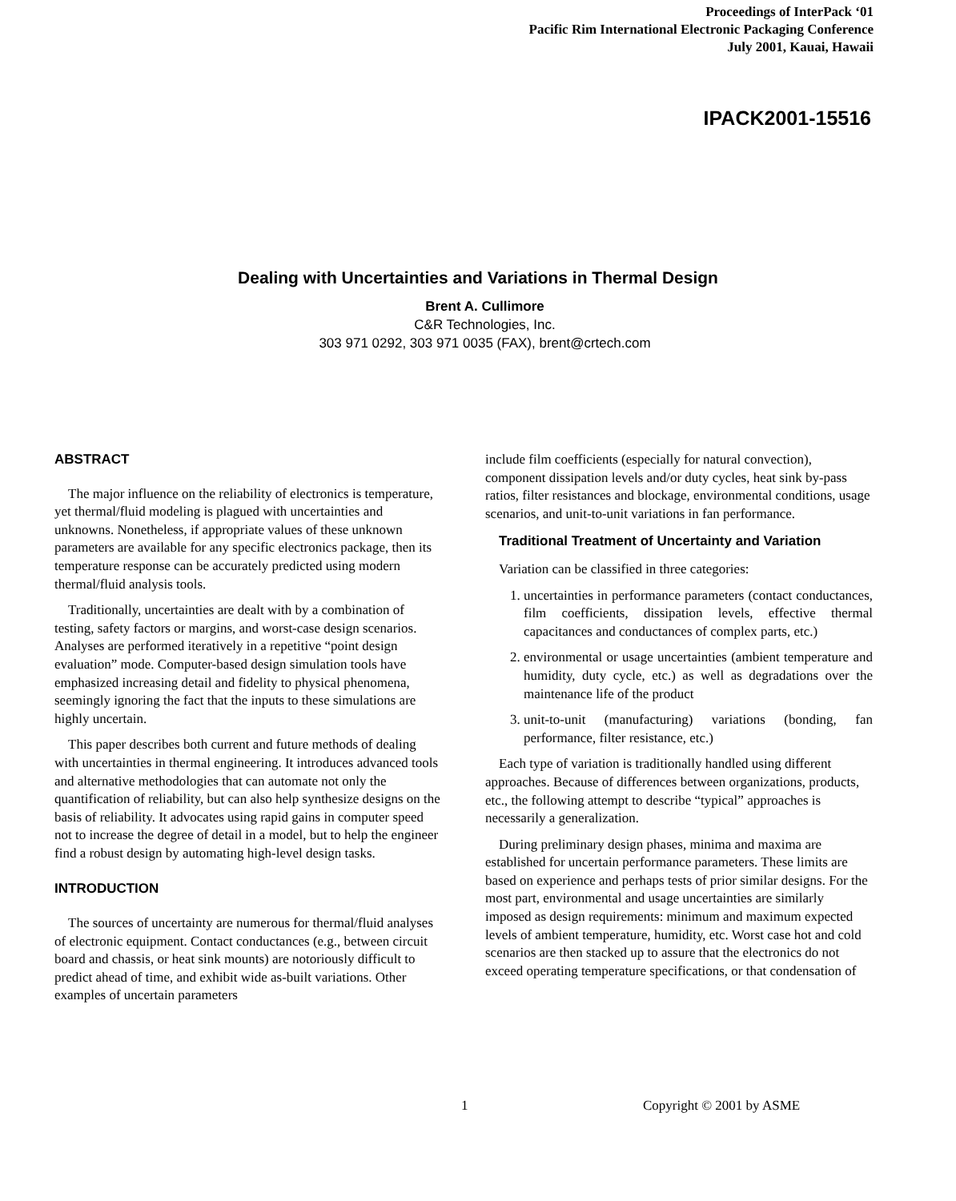Proceedings of InterPack ‘01
Pacific Rim International Electronic Packaging Conference
July 2001, Kauai, Hawaii
IPACK2001-15516
Dealing with Uncertainties and Variations in Thermal Design
Brent A. Cullimore
C&R Technologies, Inc.
303 971 0292, 303 971 0035 (FAX), brent@crtech.com
ABSTRACT
The major influence on the reliability of electronics is temperature, yet thermal/fluid modeling is plagued with uncertainties and unknowns. Nonetheless, if appropriate values of these unknown parameters are available for any specific electronics package, then its temperature response can be accurately predicted using modern thermal/fluid analysis tools.
Traditionally, uncertainties are dealt with by a combination of testing, safety factors or margins, and worst-case design scenarios. Analyses are performed iteratively in a repetitive “point design evaluation” mode. Computer-based design simulation tools have emphasized increasing detail and fidelity to physical phenomena, seemingly ignoring the fact that the inputs to these simulations are highly uncertain.
This paper describes both current and future methods of dealing with uncertainties in thermal engineering. It introduces advanced tools and alternative methodologies that can automate not only the quantification of reliability, but can also help synthesize designs on the basis of reliability. It advocates using rapid gains in computer speed not to increase the degree of detail in a model, but to help the engineer find a robust design by automating high-level design tasks.
INTRODUCTION
The sources of uncertainty are numerous for thermal/fluid analyses of electronic equipment. Contact conductances (e.g., between circuit board and chassis, or heat sink mounts) are notoriously difficult to predict ahead of time, and exhibit wide as-built variations. Other examples of uncertain parameters
include film coefficients (especially for natural convection), component dissipation levels and/or duty cycles, heat sink by-pass ratios, filter resistances and blockage, environmental conditions, usage scenarios, and unit-to-unit variations in fan performance.
Traditional Treatment of Uncertainty and Variation
Variation can be classified in three categories:
1. uncertainties in performance parameters (contact conductances, film coefficients, dissipation levels, effective thermal capacitances and conductances of complex parts, etc.)
2. environmental or usage uncertainties (ambient temperature and humidity, duty cycle, etc.) as well as degradations over the maintenance life of the product
3. unit-to-unit (manufacturing) variations (bonding, fan performance, filter resistance, etc.)
Each type of variation is traditionally handled using different approaches. Because of differences between organizations, products, etc., the following attempt to describe “typical” approaches is necessarily a generalization.
During preliminary design phases, minima and maxima are established for uncertain performance parameters. These limits are based on experience and perhaps tests of prior similar designs. For the most part, environmental and usage uncertainties are similarly imposed as design requirements: minimum and maximum expected levels of ambient temperature, humidity, etc. Worst case hot and cold scenarios are then stacked up to assure that the electronics do not exceed operating temperature specifications, or that condensation of
1 Copyright © 2001 by ASME